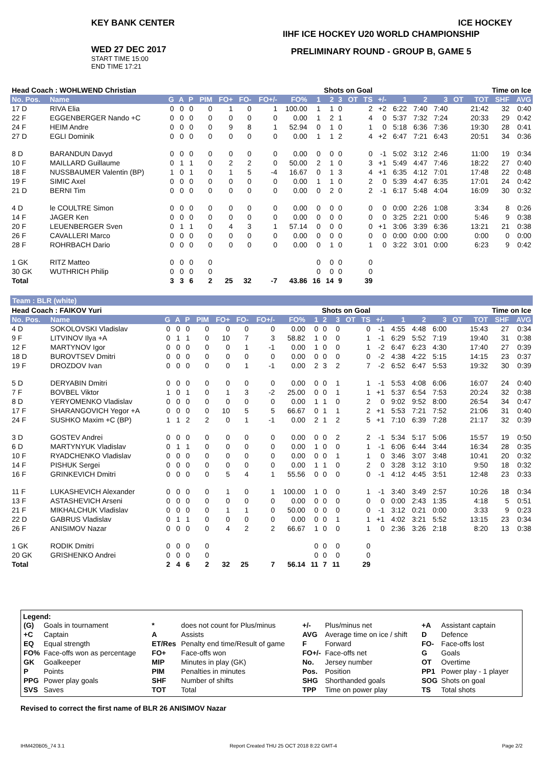KEY BANK CENTER ICE HOCKEY
WED 27 DEC 2017
START TIME 15:00
END TIME 17:21
IIHF ICE HOCKEY U20 WORLD CHAMPIONSHIP
PRELIMINARY ROUND - GROUP B, GAME 5
| Head Coach : WOHLWEND Christian | | | | | | | | | | Shots on Goal | | | | | | Time on Ice | | | | | | |
| --- | --- | --- | --- | --- | --- | --- | --- | --- | --- | --- | --- | --- | --- | --- | --- | --- | --- | --- | --- | --- | --- | --- |
| No. Pos. | Name | G | A | P | PIM | FO+ | FO- | FO+/- | FO% | 1 | 2 | 3 | OT | TS | +/- | 1 | 2 | 3 | OT | TOT | SHF | AVG |
| 17 D | RIVA Elia | 0 | 0 | 0 | 0 | 1 | 0 | 1 | 100.00 | 1 | 1 | 0 | | 2 | +2 | 6:22 | 7:40 | 7:40 | | 21:42 | 32 | 0:40 |
| 22 F | EGGENBERGER Nando +C | 0 | 0 | 0 | 0 | 0 | 0 | 0 | 0.00 | 1 | 2 | 1 | | 4 | 0 | 5:37 | 7:32 | 7:24 | | 20:33 | 29 | 0:42 |
| 24 F | HEIM Andre | 0 | 0 | 0 | 0 | 9 | 8 | 1 | 52.94 | 0 | 1 | 0 | | 1 | 0 | 5:18 | 6:36 | 7:36 | | 19:30 | 28 | 0:41 |
| 27 D | EGLI Dominik | 0 | 0 | 0 | 0 | 0 | 0 | 0 | 0.00 | 1 | 1 | 2 | | 4 | +2 | 6:47 | 7:21 | 6:43 | | 20:51 | 34 | 0:36 |
| 8 D | BARANDUN Davyd | 0 | 0 | 0 | 0 | 0 | 0 | 0 | 0.00 | 0 | 0 | 0 | | 0 | -1 | 5:02 | 3:12 | 2:46 | | 11:00 | 19 | 0:34 |
| 10 F | MAILLARD Guillaume | 0 | 1 | 1 | 0 | 2 | 2 | 0 | 50.00 | 2 | 1 | 0 | | 3 | +1 | 5:49 | 4:47 | 7:46 | | 18:22 | 27 | 0:40 |
| 18 F | NUSSBAUMER Valentin (BP) | 1 | 0 | 1 | 0 | 1 | 5 | -4 | 16.67 | 0 | 1 | 3 | | 4 | +1 | 6:35 | 4:12 | 7:01 | | 17:48 | 22 | 0:48 |
| 19 F | SIMIC Axel | 0 | 0 | 0 | 0 | 0 | 0 | 0 | 0.00 | 1 | 1 | 0 | | 2 | 0 | 5:39 | 4:47 | 6:35 | | 17:01 | 24 | 0:42 |
| 21 D | BERNI Tim | 0 | 0 | 0 | 0 | 0 | 0 | 0 | 0.00 | 0 | 2 | 0 | | 2 | -1 | 6:17 | 5:48 | 4:04 | | 16:09 | 30 | 0:32 |
| 4 D | le COULTRE Simon | 0 | 0 | 0 | 0 | 0 | 0 | 0 | 0.00 | 0 | 0 | 0 | | 0 | 0 | 0:00 | 2:26 | 1:08 | | 3:34 | 8 | 0:26 |
| 14 F | JAGER Ken | 0 | 0 | 0 | 0 | 0 | 0 | 0 | 0.00 | 0 | 0 | 0 | | 0 | 0 | 3:25 | 2:21 | 0:00 | | 5:46 | 9 | 0:38 |
| 20 F | LEUENBERGER Sven | 0 | 1 | 1 | 0 | 4 | 3 | 1 | 57.14 | 0 | 0 | 0 | | 0 | +1 | 3:06 | 3:39 | 6:36 | | 13:21 | 21 | 0:38 |
| 26 F | CAVALLERI Marco | 0 | 0 | 0 | 0 | 0 | 0 | 0 | 0.00 | 0 | 0 | 0 | | 0 | 0 | 0:00 | 0:00 | 0:00 | | 0:00 | 0 | 0:00 |
| 28 F | ROHRBACH Dario | 0 | 0 | 0 | 0 | 0 | 0 | 0 | 0.00 | 0 | 1 | 0 | | 1 | 0 | 3:22 | 3:01 | 0:00 | | 6:23 | 9 | 0:42 |
| 1 GK | RITZ Matteo | 0 | 0 | 0 | 0 | | | | | 0 | 0 | 0 | | 0 | | | | | | | | |
| 30 GK | WUTHRICH Philip | 0 | 0 | 0 | 0 | | | | | 0 | 0 | 0 | | 0 | | | | | | | | |
| Total | | 3 | 3 | 6 | 2 | 25 | 32 | -7 | 43.86 | 16 | 14 | 9 | | 39 | | | | | | | | |
Team : BLR (white)
| Head Coach : FAIKOV Yuri | | | | | | | | | | Shots on Goal | | | | | | Time on Ice | | | | | | |
| --- | --- | --- | --- | --- | --- | --- | --- | --- | --- | --- | --- | --- | --- | --- | --- | --- | --- | --- | --- | --- | --- | --- |
| No. Pos. | Name | G | A | P | PIM | FO+ | FO- | FO+/- | FO% | 1 | 2 | 3 | OT | TS | +/- | 1 | 2 | 3 | OT | TOT | SHF | AVG |
| 4 D | SOKOLOVSKI Vladislav | 0 | 0 | 0 | 0 | 0 | 0 | 0 | 0.00 | 0 | 0 | 0 | | 0 | -1 | 4:55 | 4:48 | 6:00 | | 15:43 | 27 | 0:34 |
| 9 F | LITVINOV Ilya +A | 0 | 1 | 1 | 0 | 10 | 7 | 3 | 58.82 | 1 | 0 | 0 | | 1 | -1 | 6:29 | 5:52 | 7:19 | | 19:40 | 31 | 0:38 |
| 12 F | MARTYNOV Igor | 0 | 0 | 0 | 0 | 0 | 1 | -1 | 0.00 | 1 | 0 | 0 | | 1 | -2 | 6:47 | 6:23 | 4:30 | | 17:40 | 27 | 0:39 |
| 18 D | BUROVTSEV Dmitri | 0 | 0 | 0 | 0 | 0 | 0 | 0 | 0.00 | 0 | 0 | 0 | | 0 | -2 | 4:38 | 4:22 | 5:15 | | 14:15 | 23 | 0:37 |
| 19 F | DROZDOV Ivan | 0 | 0 | 0 | 0 | 0 | 1 | -1 | 0.00 | 2 | 3 | 2 | | 7 | -2 | 6:52 | 6:47 | 5:53 | | 19:32 | 30 | 0:39 |
| 5 D | DERYABIN Dmitri | 0 | 0 | 0 | 0 | 0 | 0 | 0 | 0.00 | 0 | 0 | 1 | | 1 | -1 | 5:53 | 4:08 | 6:06 | | 16:07 | 24 | 0:40 |
| 7 F | BOVBEL Viktor | 1 | 0 | 1 | 0 | 1 | 3 | -2 | 25.00 | 0 | 0 | 1 | | 1 | +1 | 5:37 | 6:54 | 7:53 | | 20:24 | 32 | 0:38 |
| 8 D | YERYOMENKO Vladislav | 0 | 0 | 0 | 0 | 0 | 0 | 0 | 0.00 | 1 | 1 | 0 | | 2 | 0 | 9:02 | 9:52 | 8:00 | | 26:54 | 34 | 0:47 |
| 17 F | SHARANGOVICH Yegor +A | 0 | 0 | 0 | 0 | 10 | 5 | 5 | 66.67 | 0 | 1 | 1 | | 2 | +1 | 5:53 | 7:21 | 7:52 | | 21:06 | 31 | 0:40 |
| 24 F | SUSHKO Maxim +C (BP) | 1 | 1 | 2 | 2 | 0 | 1 | -1 | 0.00 | 2 | 1 | 2 | | 5 | +1 | 7:10 | 6:39 | 7:28 | | 21:17 | 32 | 0:39 |
| 3 D | GOSTEV Andrei | 0 | 0 | 0 | 0 | 0 | 0 | 0 | 0.00 | 0 | 0 | 2 | | 2 | -1 | 5:34 | 5:17 | 5:06 | | 15:57 | 19 | 0:50 |
| 6 D | MARTYNYUK Vladislav | 0 | 1 | 1 | 0 | 0 | 0 | 0 | 0.00 | 1 | 0 | 0 | | 1 | -1 | 6:06 | 6:44 | 3:44 | | 16:34 | 28 | 0:35 |
| 10 F | RYADCHENKO Vladislav | 0 | 0 | 0 | 0 | 0 | 0 | 0 | 0.00 | 0 | 0 | 1 | | 1 | 0 | 3:46 | 3:07 | 3:48 | | 10:41 | 20 | 0:32 |
| 14 F | PISHUK Sergei | 0 | 0 | 0 | 0 | 0 | 0 | 0 | 0.00 | 1 | 1 | 0 | | 2 | 0 | 3:28 | 3:12 | 3:10 | | 9:50 | 18 | 0:32 |
| 16 F | GRINKEVICH Dmitri | 0 | 0 | 0 | 0 | 5 | 4 | 1 | 55.56 | 0 | 0 | 0 | | 0 | -1 | 4:12 | 4:45 | 3:51 | | 12:48 | 23 | 0:33 |
| 11 F | LUKASHEVICH Alexander | 0 | 0 | 0 | 0 | 1 | 0 | 1 | 100.00 | 1 | 0 | 0 | | 1 | -1 | 3:40 | 3:49 | 2:57 | | 10:26 | 18 | 0:34 |
| 13 F | ASTASHEVICH Arseni | 0 | 0 | 0 | 0 | 0 | 0 | 0 | 0.00 | 0 | 0 | 0 | | 0 | 0 | 0:00 | 2:43 | 1:35 | | 4:18 | 5 | 0:51 |
| 21 F | MIKHALCHUK Vladislav | 0 | 0 | 0 | 0 | 1 | 1 | 0 | 50.00 | 0 | 0 | 0 | | 0 | -1 | 3:12 | 0:21 | 0:00 | | 3:33 | 9 | 0:23 |
| 22 D | GABRUS Vladislav | 0 | 1 | 1 | 0 | 0 | 0 | 0 | 0.00 | 0 | 0 | 1 | | 1 | +1 | 4:02 | 3:21 | 5:52 | | 13:15 | 23 | 0:34 |
| 26 F | ANISIMOV Nazar | 0 | 0 | 0 | 0 | 4 | 2 | 2 | 66.67 | 1 | 0 | 0 | | 1 | 0 | 2:36 | 3:26 | 2:18 | | 8:20 | 13 | 0:38 |
| 1 GK | RODIK Dmitri | 0 | 0 | 0 | 0 | | | | | 0 | 0 | 0 | | 0 | | | | | | | | |
| 20 GK | GRISHENKO Andrei | 0 | 0 | 0 | 0 | | | | | 0 | 0 | 0 | | 0 | | | | | | | | |
| Total | | 2 | 4 | 6 | 2 | 32 | 25 | 7 | 56.14 | 11 | 7 | 11 | | 29 | | | | | | | | |
Legend:
| (G) | Goals in tournament | * | does not count for Plus/minus | +/- | Plus/minus net | +A | Assistant captain |
| +C | Captain | A | Assists | AVG | Average time on ice / shift | D | Defence |
| EQ | Equal strength | ET/Res | Penalty end time/Result of game | F | Forward | FO- | Face-offs lost |
| FO% | Face-offs won as percentage | FO+ | Face-offs won | FO+/- | Face-offs net | G | Goals |
| GK | Goalkeeper | MIP | Minutes in play (GK) | No. | Jersey number | OT | Overtime |
| P | Points | PIM | Penalties in minutes | Pos. | Position | PP1 | Power play - 1 player |
| PPG | Power play goals | SHF | Number of shifts | SHG | Shorthanded goals | SOG | Shots on goal |
| SVS | Saves | TOT | Total | TPP | Time on power play | TS | Total shots |
Revised to correct the first name of BLR 26 ANISIMOV Nazar
IHM420B05_74 3.1 Report Created THU 25 OCT 2018 8:22 GMT-4 Page 2/2